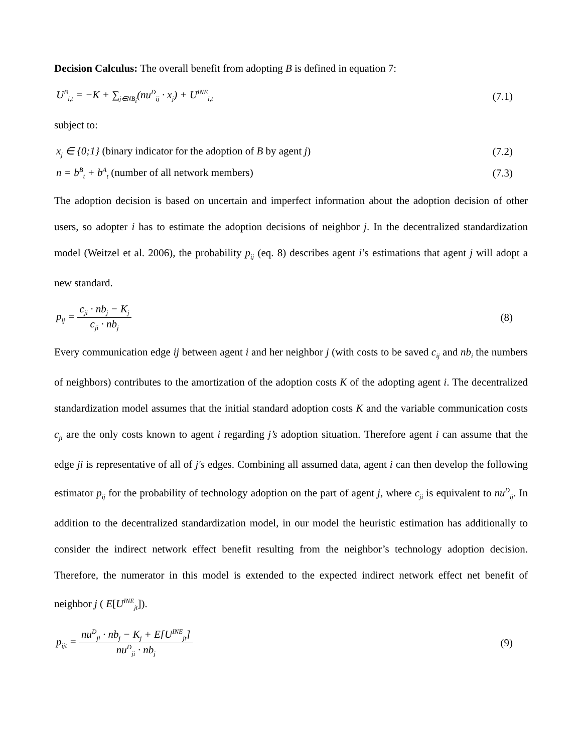Decision Calculus: The overall benefit from adopting B is defined in equation 7:
U<sup>B</sup><sub>i,t</sub> = −K + ∑<sub>j∈NB<sub>i</sub></sub>(nu<sup>D</sup><sub>ij</sub> · x<sub>j</sub>) + U<sup>INE</sup><sub>i,t</sub> (7.1)
subject to:
x<sub>j</sub> ∈ {0;1} (binary indicator for the adoption of B by agent j) (7.2)
n = b<sup>B</sup><sub>t</sub> + b<sup>A</sup><sub>t</sub> (number of all network members) (7.3)
The adoption decision is based on uncertain and imperfect information about the adoption decision of other users, so adopter i has to estimate the adoption decisions of neighbor j. In the decentralized standardization model (Weitzel et al. 2006), the probability p<sub>ij</sub> (eq. 8) describes agent i’s estimations that agent j will adopt a new standard.
p<sub>ij</sub> = c<sub>ji</sub> · nb<sub>j</sub> − K<sub>j</sub> c<sub>ji</sub> · nb<sub>j</sub> (8)
Every communication edge ij between agent i and her neighbor j (with costs to be saved c<sub>ij</sub> and nb<sub>i</sub> the numbers of neighbors) contributes to the amortization of the adoption costs K of the adopting agent i. The decentralized standardization model assumes that the initial standard adoption costs K and the variable communication costs c<sub>ji</sub> are the only costs known to agent i regarding j’s adoption situation. Therefore agent i can assume that the edge ji is representative of all of j's edges. Combining all assumed data, agent i can then develop the following estimator p<sub>ij</sub> for the probability of technology adoption on the part of agent j, where c<sub>ji</sub> is equivalent to nu<sup>D</sup><sub>ij</sub>. In addition to the decentralized standardization model, in our model the heuristic estimation has additionally to consider the indirect network effect benefit resulting from the neighbor’s technology adoption decision. Therefore, the numerator in this model is extended to the expected indirect network effect net benefit of neighbor j ( E[U<sup>INE</sup><sub>jt</sub>]).
p<sub>ijt</sub> = nu<sup>D</sup><sub>ji</sub> · nb<sub>j</sub> − K<sub>j</sub> + E[U<sup>INE</sup><sub>jt</sub>] nu<sup>D</sup><sub>ji</sub> · nb<sub>j</sub> (9)